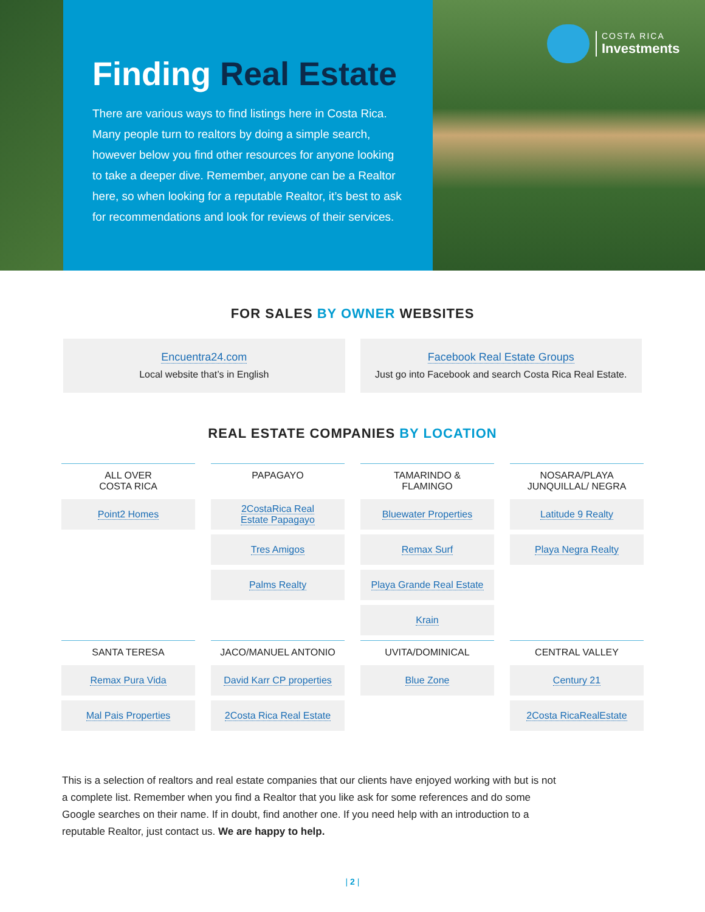Finding Real Estate
There are various ways to find listings here in Costa Rica. Many people turn to realtors by doing a simple search, however below you find other resources for anyone looking to take a deeper dive. Remember, anyone can be a Realtor here, so when looking for a reputable Realtor, it’s best to ask for recommendations and look for reviews of their services.
COSTA RICA
Investments
FOR SALES BY OWNER WEBSITES
Encuentra24.com
Local website that’s in English
Facebook Real Estate Groups
Just go into Facebook and search Costa Rica Real Estate.
REAL ESTATE COMPANIES BY LOCATION
| ALL OVER COSTA RICA | PAPAGAYO | TAMARINDO & FLAMINGO | NOSARA/PLAYA JUNQUILLAL/ NEGRA |
| --- | --- | --- | --- |
| Point2 Homes | 2CostaRica Real Estate Papagayo | Bluewater Properties | Latitude 9 Realty |
| | Tres Amigos | Remax Surf | Playa Negra Realty |
| | Palms Realty | Playa Grande Real Estate | |
| | | Krain | |
| SANTA TERESA | JACO/MANUEL ANTONIO | UVITA/DOMINICAL | CENTRAL VALLEY |
| Remax Pura Vida | David Karr CP properties | Blue Zone | Century 21 |
| Mal Pais Properties | 2Costa Rica Real Estate | | 2Costa RicaRealEstate |
This is a selection of realtors and real estate companies that our clients have enjoyed working with but is not a complete list. Remember when you find a Realtor that you like ask for some references and do some Google searches on their name. If in doubt, find another one. If you need help with an introduction to a reputable Realtor, just contact us. We are happy to help.
| 2 |